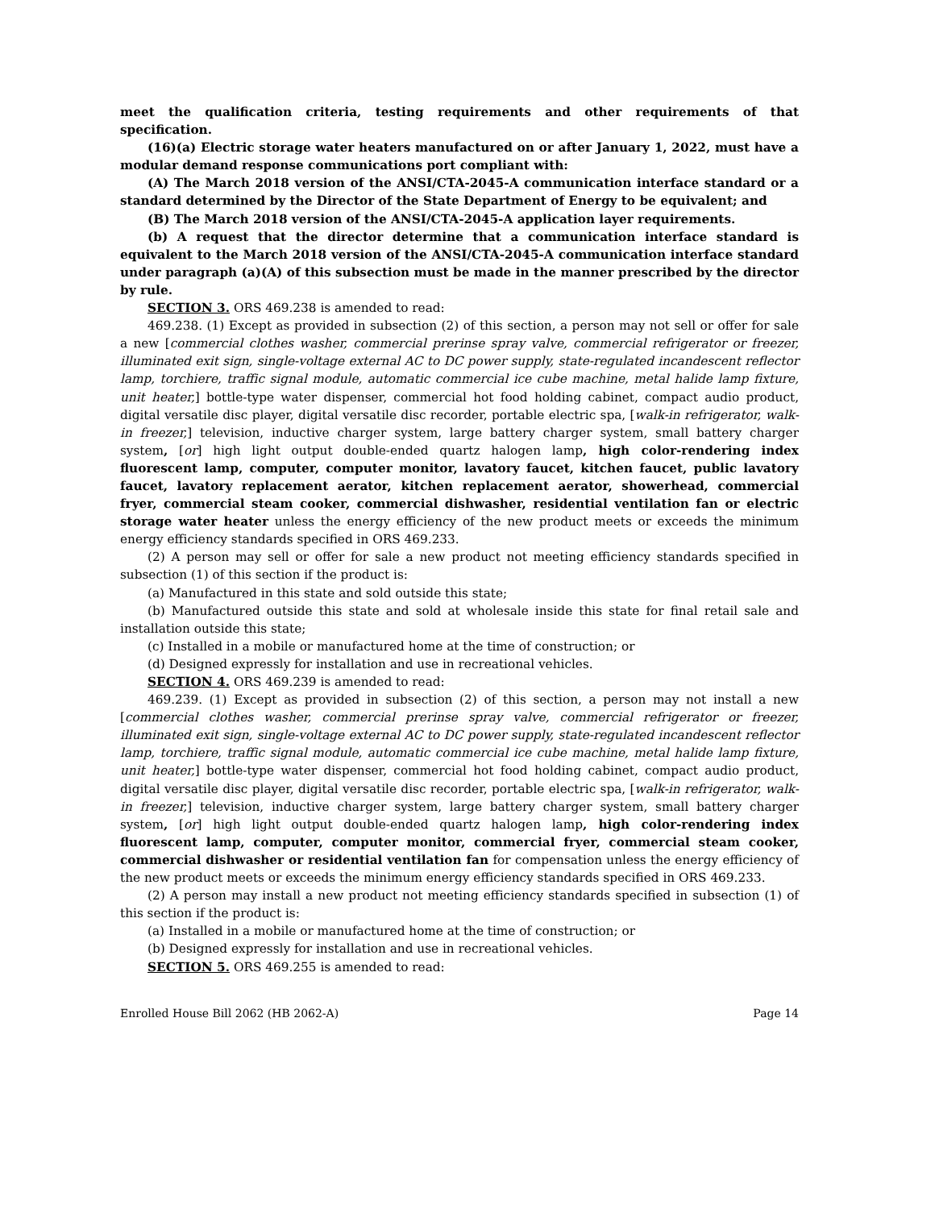meet the qualification criteria, testing requirements and other requirements of that specification.
(16)(a) Electric storage water heaters manufactured on or after January 1, 2022, must have a modular demand response communications port compliant with:
(A) The March 2018 version of the ANSI/CTA-2045-A communication interface standard or a standard determined by the Director of the State Department of Energy to be equivalent; and
(B) The March 2018 version of the ANSI/CTA-2045-A application layer requirements.
(b) A request that the director determine that a communication interface standard is equivalent to the March 2018 version of the ANSI/CTA-2045-A communication interface standard under paragraph (a)(A) of this subsection must be made in the manner prescribed by the director by rule.
SECTION 3. ORS 469.238 is amended to read:
469.238. (1) Except as provided in subsection (2) of this section, a person may not sell or offer for sale a new [commercial clothes washer, commercial prerinse spray valve, commercial refrigerator or freezer, illuminated exit sign, single-voltage external AC to DC power supply, state-regulated incandescent reflector lamp, torchiere, traffic signal module, automatic commercial ice cube machine, metal halide lamp fixture, unit heater,] bottle-type water dispenser, commercial hot food holding cabinet, compact audio product, digital versatile disc player, digital versatile disc recorder, portable electric spa, [walk-in refrigerator, walk-in freezer,] television, inductive charger system, large battery charger system, small battery charger system, [or] high light output double-ended quartz halogen lamp, high color-rendering index fluorescent lamp, computer, computer monitor, lavatory faucet, kitchen faucet, public lavatory faucet, lavatory replacement aerator, kitchen replacement aerator, showerhead, commercial fryer, commercial steam cooker, commercial dishwasher, residential ventilation fan or electric storage water heater unless the energy efficiency of the new product meets or exceeds the minimum energy efficiency standards specified in ORS 469.233.
(2) A person may sell or offer for sale a new product not meeting efficiency standards specified in subsection (1) of this section if the product is:
(a) Manufactured in this state and sold outside this state;
(b) Manufactured outside this state and sold at wholesale inside this state for final retail sale and installation outside this state;
(c) Installed in a mobile or manufactured home at the time of construction; or
(d) Designed expressly for installation and use in recreational vehicles.
SECTION 4. ORS 469.239 is amended to read:
469.239. (1) Except as provided in subsection (2) of this section, a person may not install a new [commercial clothes washer, commercial prerinse spray valve, commercial refrigerator or freezer, illuminated exit sign, single-voltage external AC to DC power supply, state-regulated incandescent reflector lamp, torchiere, traffic signal module, automatic commercial ice cube machine, metal halide lamp fixture, unit heater,] bottle-type water dispenser, commercial hot food holding cabinet, compact audio product, digital versatile disc player, digital versatile disc recorder, portable electric spa, [walk-in refrigerator, walk-in freezer,] television, inductive charger system, large battery charger system, small battery charger system, [or] high light output double-ended quartz halogen lamp, high color-rendering index fluorescent lamp, computer, computer monitor, commercial fryer, commercial steam cooker, commercial dishwasher or residential ventilation fan for compensation unless the energy efficiency of the new product meets or exceeds the minimum energy efficiency standards specified in ORS 469.233.
(2) A person may install a new product not meeting efficiency standards specified in subsection (1) of this section if the product is:
(a) Installed in a mobile or manufactured home at the time of construction; or
(b) Designed expressly for installation and use in recreational vehicles.
SECTION 5. ORS 469.255 is amended to read:
Enrolled House Bill 2062 (HB 2062-A) Page 14